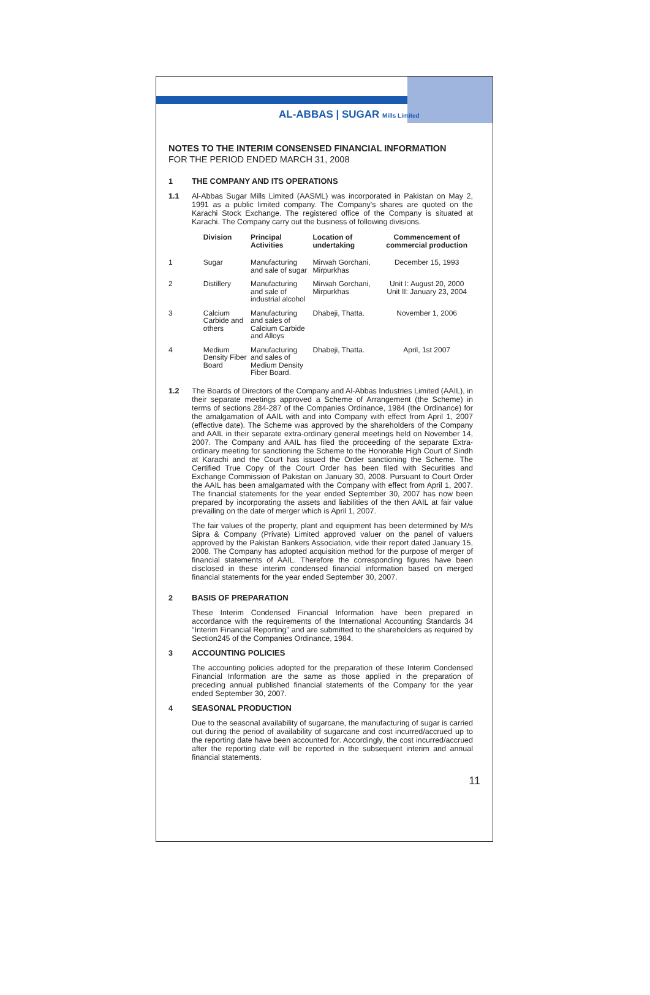AL-ABBAS | SUGAR Mills Limited
NOTES TO THE INTERIM CONSENSED FINANCIAL INFORMATION
FOR THE PERIOD ENDED MARCH 31, 2008
1 THE COMPANY AND ITS OPERATIONS
1.1 Al-Abbas Sugar Mills Limited (AASML) was incorporated in Pakistan on May 2, 1991 as a public limited company. The Company's shares are quoted on the Karachi Stock Exchange. The registered office of the Company is situated at Karachi. The Company carry out the business of following divisions.
| | Division | Principal Activities | Location of undertaking | Commencement of commercial production |
| --- | --- | --- | --- | --- |
| 1 | Sugar | Manufacturing and sale of sugar | Mirwah Gorchani, Mirpurkhas | December 15, 1993 |
| 2 | Distillery | Manufacturing and sale of industrial alcohol | Mirwah Gorchani, Mirpurkhas | Unit I: August 20, 2000 Unit II: January 23, 2004 |
| 3 | Calcium Carbide and others | Manufacturing and sales of Calcium Carbide and Alloys | Dhabeji, Thatta. | November 1, 2006 |
| 4 | Medium Density Fiber Board | Manufacturing and sales of Medium Density Fiber Board. | Dhabeji, Thatta. | April, 1st 2007 |
1.2 The Boards of Directors of the Company and Al-Abbas Industries Limited (AAIL), in their separate meetings approved a Scheme of Arrangement (the Scheme) in terms of sections 284-287 of the Companies Ordinance, 1984 (the Ordinance) for the amalgamation of AAIL with and into Company with effect from April 1, 2007 (effective date). The Scheme was approved by the shareholders of the Company and AAIL in their separate extra-ordinary general meetings held on November 14, 2007. The Company and AAIL has filed the proceeding of the separate Extra-ordinary meeting for sanctioning the Scheme to the Honorable High Court of Sindh at Karachi and the Court has issued the Order sanctioning the Scheme. The Certified True Copy of the Court Order has been filed with Securities and Exchange Commission of Pakistan on January 30, 2008. Pursuant to Court Order the AAIL has been amalgamated with the Company with effect from April 1, 2007. The financial statements for the year ended September 30, 2007 has now been prepared by incorporating the assets and liabilities of the then AAIL at fair value prevailing on the date of merger which is April 1, 2007.
The fair values of the property, plant and equipment has been determined by M/s Sipra & Company (Private) Limited approved valuer on the panel of valuers approved by the Pakistan Bankers Association, vide their report dated January 15, 2008. The Company has adopted acquisition method for the purpose of merger of financial statements of AAIL. Therefore the corresponding figures have been disclosed in these interim condensed financial information based on merged financial statements for the year ended September 30, 2007.
2 BASIS OF PREPARATION
These Interim Condensed Financial Information have been prepared in accordance with the requirements of the International Accounting Standards 34 "Interim Financial Reporting" and are submitted to the shareholders as required by Section245 of the Companies Ordinance, 1984.
3 ACCOUNTING POLICIES
The accounting policies adopted for the preparation of these Interim Condensed Financial Information are the same as those applied in the preparation of preceding annual published financial statements of the Company for the year ended September 30, 2007.
4 SEASONAL PRODUCTION
Due to the seasonal availability of sugarcane, the manufacturing of sugar is carried out during the period of availability of sugarcane and cost incurred/accrued up to the reporting date have been accounted for. Accordingly, the cost incurred/accrued after the reporting date will be reported in the subsequent interim and annual financial statements.
11